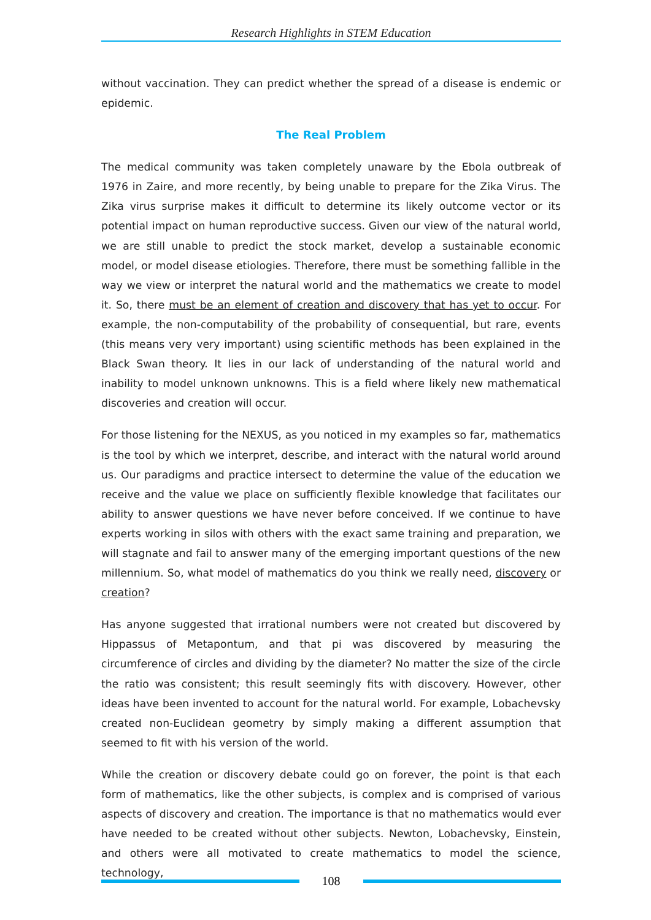Research Highlights in STEM Education
without vaccination. They can predict whether the spread of a disease is endemic or epidemic.
The Real Problem
The medical community was taken completely unaware by the Ebola outbreak of 1976 in Zaire, and more recently, by being unable to prepare for the Zika Virus. The Zika virus surprise makes it difficult to determine its likely outcome vector or its potential impact on human reproductive success. Given our view of the natural world, we are still unable to predict the stock market, develop a sustainable economic model, or model disease etiologies. Therefore, there must be something fallible in the way we view or interpret the natural world and the mathematics we create to model it. So, there must be an element of creation and discovery that has yet to occur. For example, the non-computability of the probability of consequential, but rare, events (this means very very important) using scientific methods has been explained in the Black Swan theory. It lies in our lack of understanding of the natural world and inability to model unknown unknowns. This is a field where likely new mathematical discoveries and creation will occur.
For those listening for the NEXUS, as you noticed in my examples so far, mathematics is the tool by which we interpret, describe, and interact with the natural world around us. Our paradigms and practice intersect to determine the value of the education we receive and the value we place on sufficiently flexible knowledge that facilitates our ability to answer questions we have never before conceived. If we continue to have experts working in silos with others with the exact same training and preparation, we will stagnate and fail to answer many of the emerging important questions of the new millennium. So, what model of mathematics do you think we really need, discovery or creation?
Has anyone suggested that irrational numbers were not created but discovered by Hippassus of Metapontum, and that pi was discovered by measuring the circumference of circles and dividing by the diameter? No matter the size of the circle the ratio was consistent; this result seemingly fits with discovery. However, other ideas have been invented to account for the natural world. For example, Lobachevsky created non-Euclidean geometry by simply making a different assumption that seemed to fit with his version of the world.
While the creation or discovery debate could go on forever, the point is that each form of mathematics, like the other subjects, is complex and is comprised of various aspects of discovery and creation. The importance is that no mathematics would ever have needed to be created without other subjects. Newton, Lobachevsky, Einstein, and others were all motivated to create mathematics to model the science, technology,
108